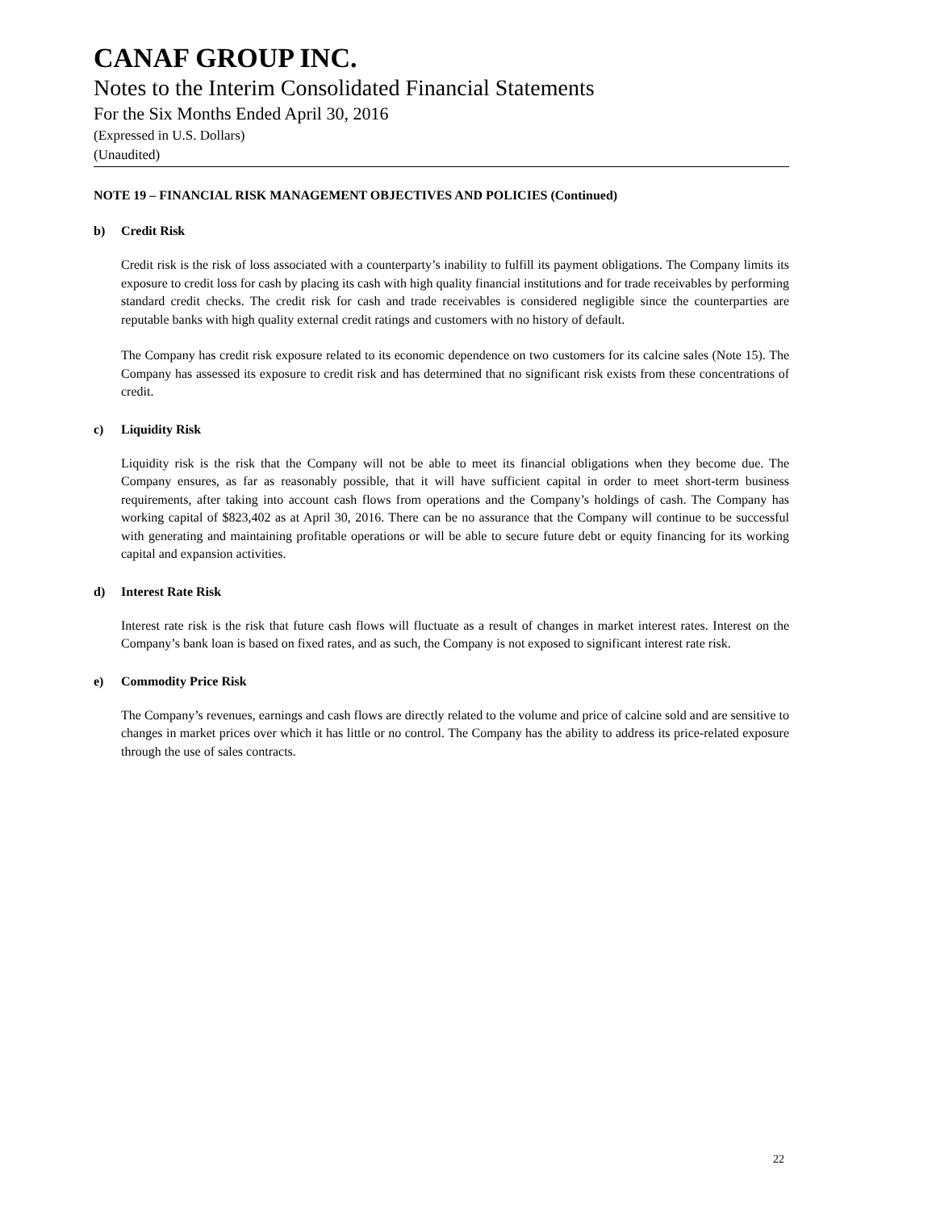CANAF GROUP INC.
Notes to the Interim Consolidated Financial Statements
For the Six Months Ended April 30, 2016
(Expressed in U.S. Dollars)
(Unaudited)
NOTE 19 – FINANCIAL RISK MANAGEMENT OBJECTIVES AND POLICIES (Continued)
b) Credit Risk
Credit risk is the risk of loss associated with a counterparty’s inability to fulfill its payment obligations. The Company limits its exposure to credit loss for cash by placing its cash with high quality financial institutions and for trade receivables by performing standard credit checks. The credit risk for cash and trade receivables is considered negligible since the counterparties are reputable banks with high quality external credit ratings and customers with no history of default.
The Company has credit risk exposure related to its economic dependence on two customers for its calcine sales (Note 15). The Company has assessed its exposure to credit risk and has determined that no significant risk exists from these concentrations of credit.
c) Liquidity Risk
Liquidity risk is the risk that the Company will not be able to meet its financial obligations when they become due. The Company ensures, as far as reasonably possible, that it will have sufficient capital in order to meet short-term business requirements, after taking into account cash flows from operations and the Company’s holdings of cash. The Company has working capital of $823,402 as at April 30, 2016. There can be no assurance that the Company will continue to be successful with generating and maintaining profitable operations or will be able to secure future debt or equity financing for its working capital and expansion activities.
d) Interest Rate Risk
Interest rate risk is the risk that future cash flows will fluctuate as a result of changes in market interest rates. Interest on the Company’s bank loan is based on fixed rates, and as such, the Company is not exposed to significant interest rate risk.
e) Commodity Price Risk
The Company’s revenues, earnings and cash flows are directly related to the volume and price of calcine sold and are sensitive to changes in market prices over which it has little or no control. The Company has the ability to address its price-related exposure through the use of sales contracts.
22